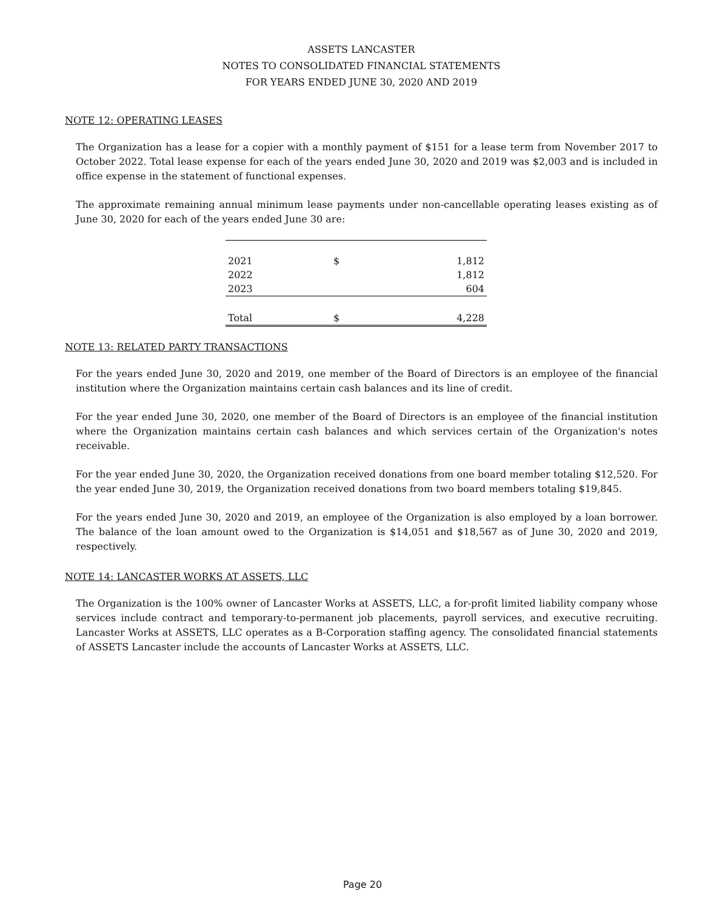ASSETS LANCASTER
NOTES TO CONSOLIDATED FINANCIAL STATEMENTS
FOR YEARS ENDED JUNE 30, 2020 AND 2019
NOTE 12: OPERATING LEASES
The Organization has a lease for a copier with a monthly payment of $151 for a lease term from November 2017 to October 2022. Total lease expense for each of the years ended June 30, 2020 and 2019 was $2,003 and is included in office expense in the statement of functional expenses.
The approximate remaining annual minimum lease payments under non-cancellable operating leases existing as of June 30, 2020 for each of the years ended June 30 are:
| 2021 | $ | 1,812 |
| 2022 | | 1,812 |
| 2023 | | 604 |
| Total | $ | 4,228 |
NOTE 13: RELATED PARTY TRANSACTIONS
For the years ended June 30, 2020 and 2019, one member of the Board of Directors is an employee of the financial institution where the Organization maintains certain cash balances and its line of credit.
For the year ended June 30, 2020, one member of the Board of Directors is an employee of the financial institution where the Organization maintains certain cash balances and which services certain of the Organization's notes receivable.
For the year ended June 30, 2020, the Organization received donations from one board member totaling $12,520. For the year ended June 30, 2019, the Organization received donations from two board members totaling $19,845.
For the years ended June 30, 2020 and 2019, an employee of the Organization is also employed by a loan borrower. The balance of the loan amount owed to the Organization is $14,051 and $18,567 as of June 30, 2020 and 2019, respectively.
NOTE 14: LANCASTER WORKS AT ASSETS, LLC
The Organization is the 100% owner of Lancaster Works at ASSETS, LLC, a for-profit limited liability company whose services include contract and temporary-to-permanent job placements, payroll services, and executive recruiting. Lancaster Works at ASSETS, LLC operates as a B-Corporation staffing agency. The consolidated financial statements of ASSETS Lancaster include the accounts of Lancaster Works at ASSETS, LLC.
Page 20